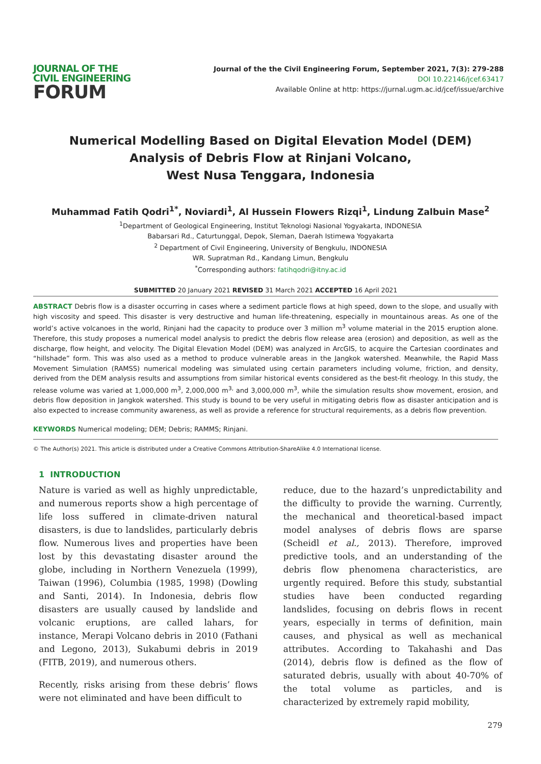JOURNAL OF THE
CIVIL ENGINEERING
FORUM
Journal of the the Civil Engineering Forum, September 2021, 7(3): 279-288
DOI 10.22146/jcef.63417
Available Online at http: https://jurnal.ugm.ac.id/jcef/issue/archive
Numerical Modelling Based on Digital Elevation Model (DEM)
Analysis of Debris Flow at Rinjani Volcano,
West Nusa Tenggara, Indonesia
Muhammad Fatih Qodri<sup>1*</sup>, Noviardi<sup>1</sup>, Al Hussein Flowers Rizqi<sup>1</sup>, Lindung Zalbuin Mase<sup>2</sup>
<sup>1</sup> Department of Geological Engineering, Institut Teknologi Nasional Yogyakarta, INDONESIA
Babarsari Rd., Caturtunggal, Depok, Sleman, Daerah Istimewa Yogyakarta
<sup>2</sup> Department of Civil Engineering, University of Bengkulu, INDONESIA
WR. Supratman Rd., Kandang Limun, Bengkulu
<sup>*</sup> Corresponding authors: fatihqodri@itny.ac.id
SUBMITTED 20 January 2021 REVISED 31 March 2021 ACCEPTED 16 April 2021
ABSTRACT Debris flow is a disaster occurring in cases where a sediment particle flows at high speed, down to the slope, and usually with high viscosity and speed. This disaster is very destructive and human life-threatening, especially in mountainous areas. As one of the world’s active volcanoes in the world, Rinjani had the capacity to produce over 3 million m<sup>3</sup> volume material in the 2015 eruption alone. Therefore, this study proposes a numerical model analysis to predict the debris flow release area (erosion) and deposition, as well as the discharge, flow height, and velocity. The Digital Elevation Model (DEM) was analyzed in ArcGIS, to acquire the Cartesian coordinates and “hillshade” form. This was also used as a method to produce vulnerable areas in the Jangkok watershed. Meanwhile, the Rapid Mass Movement Simulation (RAMSS) numerical modeling was simulated using certain parameters including volume, friction, and density, derived from the DEM analysis results and assumptions from similar historical events considered as the best-fit rheology. In this study, the release volume was varied at 1,000,000 m<sup>3</sup>, 2,000,000 m<sup>3,</sup> and 3,000,000 m<sup>3</sup>, while the simulation results show movement, erosion, and debris flow deposition in Jangkok watershed. This study is bound to be very useful in mitigating debris flow as disaster anticipation and is also expected to increase community awareness, as well as provide a reference for structural requirements, as a debris flow prevention.
KEYWORDS Numerical modeling; DEM; Debris; RAMMS; Rinjani.
© The Author(s) 2021. This article is distributed under a Creative Commons Attribution-ShareAlike 4.0 International license.
1 INTRODUCTION
Nature is varied as well as highly unpredictable, and numerous reports show a high percentage of life loss suffered in climate-driven natural disasters, is due to landslides, particularly debris flow. Numerous lives and properties have been lost by this devastating disaster around the globe, including in Northern Venezuela (1999), Taiwan (1996), Columbia (1985, 1998) (Dowling and Santi, 2014). In Indonesia, debris flow disasters are usually caused by landslide and volcanic eruptions, are called lahars, for instance, Merapi Volcano debris in 2010 (Fathani and Legono, 2013), Sukabumi debris in 2019 (FITB, 2019), and numerous others.
Recently, risks arising from these debris’ flows were not eliminated and have been difficult to
reduce, due to the hazard’s unpredictability and the difficulty to provide the warning. Currently, the mechanical and theoretical-based impact model analyses of debris flows are sparse (Scheidl et al., 2013). Therefore, improved predictive tools, and an understanding of the debris flow phenomena characteristics, are urgently required. Before this study, substantial studies have been conducted regarding landslides, focusing on debris flows in recent years, especially in terms of definition, main causes, and physical as well as mechanical attributes. According to Takahashi and Das (2014), debris flow is defined as the flow of saturated debris, usually with about 40-70% of the total volume as particles, and is characterized by extremely rapid mobility,
279